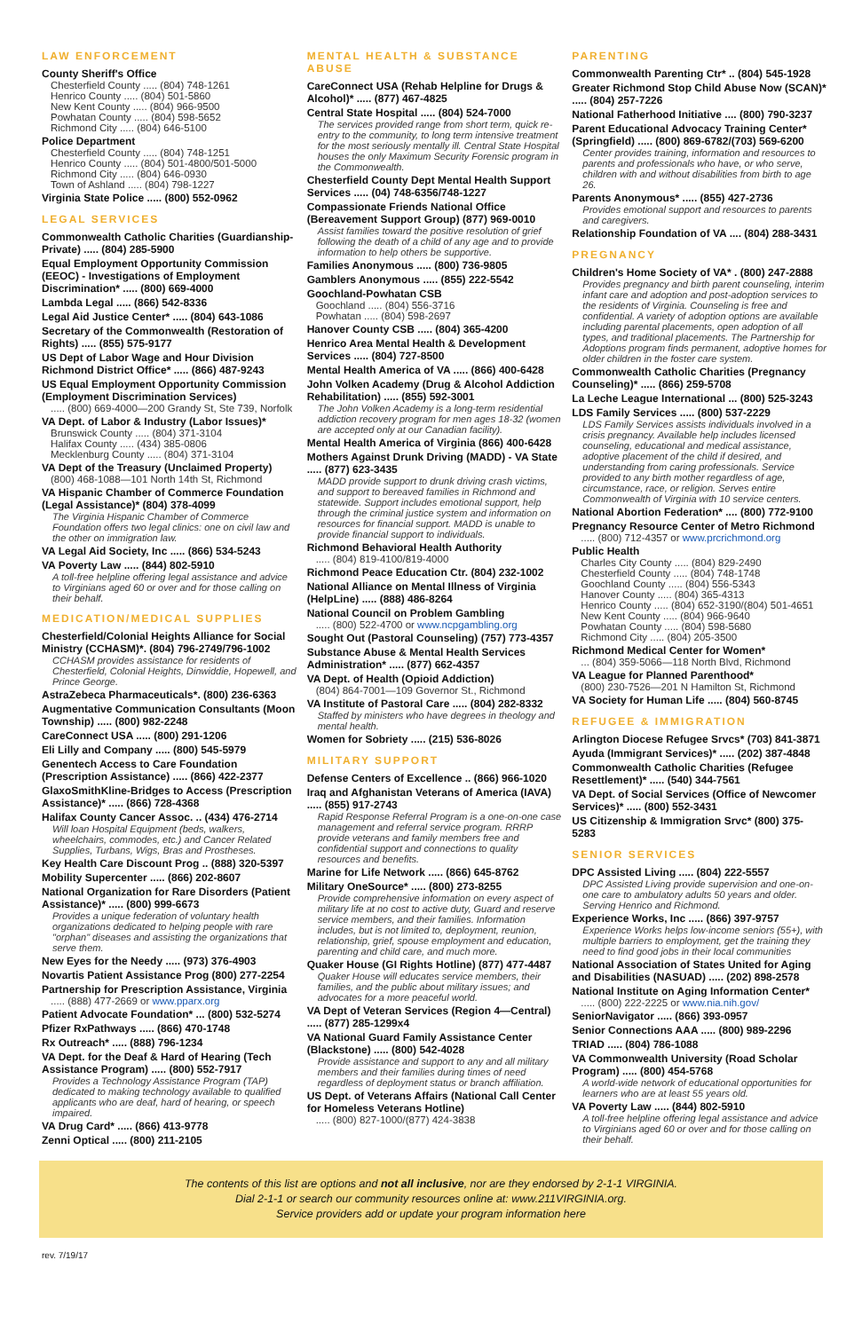LAW ENFORCEMENT
County Sheriff's Office
Chesterfield County ..... (804) 748-1261
Henrico County ..... (804) 501-5860
New Kent County ..... (804) 966-9500
Powhatan County ..... (804) 598-5652
Richmond City ..... (804) 646-5100
Police Department
Chesterfield County ..... (804) 748-1251
Henrico County ..... (804) 501-4800/501-5000
Richmond City ..... (804) 646-0930
Town of Ashland ..... (804) 798-1227
Virginia State Police ..... (800) 552-0962
LEGAL SERVICES
Commonwealth Catholic Charities (Guardianship-Private) ..... (804) 285-5900
Equal Employment Opportunity Commission (EEOC) - Investigations of Employment Discrimination* ..... (800) 669-4000
Lambda Legal ..... (866) 542-8336
Legal Aid Justice Center* ..... (804) 643-1086
Secretary of the Commonwealth (Restoration of Rights) ..... (855) 575-9177
US Dept of Labor Wage and Hour Division Richmond District Office* ..... (866) 487-9243
US Equal Employment Opportunity Commission (Employment Discrimination Services)
..... (800) 669-4000—200 Grandy St, Ste 739, Norfolk
VA Dept. of Labor & Industry (Labor Issues)*
Brunswick County ..... (804) 371-3104
Halifax County ..... (434) 385-0806
Mecklenburg County ..... (804) 371-3104
VA Dept of the Treasury (Unclaimed Property)
(800) 468-1088—101 North 14th St, Richmond
VA Hispanic Chamber of Commerce Foundation (Legal Assistance)* (804) 378-4099
The Virginia Hispanic Chamber of Commerce Foundation offers two legal clinics: one on civil law and the other on immigration law.
VA Legal Aid Society, Inc ..... (866) 534-5243
VA Poverty Law ..... (844) 802-5910
A toll-free helpline offering legal assistance and advice to Virginians aged 60 or over and for those calling on their behalf.
MEDICATION/MEDICAL SUPPLIES
Chesterfield/Colonial Heights Alliance for Social Ministry (CCHASM)*. (804) 796-2749/796-1002
CCHASM provides assistance for residents of Chesterfield, Colonial Heights, Dinwiddie, Hopewell, and Prince George.
AstraZebeca Pharmaceuticals*. (800) 236-6363
Augmentative Communication Consultants (Moon Township) ..... (800) 982-2248
CareConnect USA ..... (800) 291-1206
Eli Lilly and Company ..... (800) 545-5979
Genentech Access to Care Foundation (Prescription Assistance) ..... (866) 422-2377
GlaxoSmithKline-Bridges to Access (Prescription Assistance)* ..... (866) 728-4368
Halifax County Cancer Assoc. .. (434) 476-2714
Will loan Hospital Equipment (beds, walkers, wheelchairs, commodes, etc.) and Cancer Related Supplies, Turbans, Wigs, Bras and Prostheses.
Key Health Care Discount Prog .. (888) 320-5397
Mobility Supercenter ..... (866) 202-8607
National Organization for Rare Disorders (Patient Assistance)* ..... (800) 999-6673
Provides a unique federation of voluntary health organizations dedicated to helping people with rare "orphan" diseases and assisting the organizations that serve them.
New Eyes for the Needy ..... (973) 376-4903
Novartis Patient Assistance Prog (800) 277-2254
Partnership for Prescription Assistance, Virginia
..... (888) 477-2669 or www.pparx.org
Patient Advocate Foundation* ... (800) 532-5274
Pfizer RxPathways ..... (866) 470-1748
Rx Outreach* ..... (888) 796-1234
VA Dept. for the Deaf & Hard of Hearing (Tech Assistance Program) ..... (800) 552-7917
Provides a Technology Assistance Program (TAP) dedicated to making technology available to qualified applicants who are deaf, hard of hearing, or speech impaired.
VA Drug Card* ..... (866) 413-9778
Zenni Optical ..... (800) 211-2105
MENTAL HEALTH & SUBSTANCE ABUSE
CareConnect USA (Rehab Helpline for Drugs & Alcohol)* ..... (877) 467-4825
Central State Hospital ..... (804) 524-7000
The services provided range from short term, quick re-entry to the community, to long term intensive treatment for the most seriously mentally ill. Central State Hospital houses the only Maximum Security Forensic program in the Commonwealth.
Chesterfield County Dept Mental Health Support Services ..... (04) 748-6356/748-1227
Compassionate Friends National Office (Bereavement Support Group) (877) 969-0010
Assist families toward the positive resolution of grief following the death of a child of any age and to provide information to help others be supportive.
Families Anonymous ..... (800) 736-9805
Gamblers Anonymous ..... (855) 222-5542
Goochland-Powhatan CSB
Goochland ..... (804) 556-3716
Powhatan ..... (804) 598-2697
Hanover County CSB ..... (804) 365-4200
Henrico Area Mental Health & Development Services ..... (804) 727-8500
Mental Health America of VA ..... (866) 400-6428
John Volken Academy (Drug & Alcohol Addiction Rehabilitation) ..... (855) 592-3001
The John Volken Academy is a long-term residential addiction recovery program for men ages 18-32 (women are accepted only at our Canadian facility).
Mental Health America of Virginia (866) 400-6428
Mothers Against Drunk Driving (MADD) - VA State ..... (877) 623-3435
MADD provide support to drunk driving crash victims, and support to bereaved families in Richmond and statewide. Support includes emotional support, help through the criminal justice system and information on resources for financial support. MADD is unable to provide financial support to individuals.
Richmond Behavioral Health Authority
..... (804) 819-4100/819-4000
Richmond Peace Education Ctr. (804) 232-1002
National Alliance on Mental Illness of Virginia (HelpLine) ..... (888) 486-8264
National Council on Problem Gambling
..... (800) 522-4700 or www.ncpgambling.org
Sought Out (Pastoral Counseling) (757) 773-4357
Substance Abuse & Mental Health Services Administration* ..... (877) 662-4357
VA Dept. of Health (Opioid Addiction)
(804) 864-7001—109 Governor St., Richmond
VA Institute of Pastoral Care ..... (804) 282-8332
Staffed by ministers who have degrees in theology and mental health.
Women for Sobriety ..... (215) 536-8026
MILITARY SUPPORT
Defense Centers of Excellence .. (866) 966-1020
Iraq and Afghanistan Veterans of America (IAVA) ..... (855) 917-2743
Rapid Response Referral Program is a one-on-one case management and referral service program. RRRP provide veterans and family members free and confidential support and connections to quality resources and benefits.
Marine for Life Network ..... (866) 645-8762
Military OneSource* ..... (800) 273-8255
Provide comprehensive information on every aspect of military life at no cost to active duty, Guard and reserve service members, and their families. Information includes, but is not limited to, deployment, reunion, relationship, grief, spouse employment and education, parenting and child care, and much more.
Quaker House (GI Rights Hotline) (877) 477-4487
Quaker House will educates service members, their families, and the public about military issues; and advocates for a more peaceful world.
VA Dept of Veteran Services (Region 4—Central) ..... (877) 285-1299x4
VA National Guard Family Assistance Center (Blackstone) ..... (800) 542-4028
Provide assistance and support to any and all military members and their families during times of need regardless of deployment status or branch affiliation.
US Dept. of Veterans Affairs (National Call Center for Homeless Veterans Hotline)
..... (800) 827-1000/(877) 424-3838
PARENTING
Commonwealth Parenting Ctr* .. (804) 545-1928
Greater Richmond Stop Child Abuse Now (SCAN)* ..... (804) 257-7226
National Fatherhood Initiative .... (800) 790-3237
Parent Educational Advocacy Training Center* (Springfield) ..... (800) 869-6782/(703) 569-6200
Center provides training, information and resources to parents and professionals who have, or who serve, children with and without disabilities from birth to age 26.
Parents Anonymous* ..... (855) 427-2736
Provides emotional support and resources to parents and caregivers.
Relationship Foundation of VA .... (804) 288-3431
PREGNANCY
Children's Home Society of VA* . (800) 247-2888
Provides pregnancy and birth parent counseling, interim infant care and adoption and post-adoption services to the residents of Virginia. Counseling is free and confidential. A variety of adoption options are available including parental placements, open adoption of all types, and traditional placements. The Partnership for Adoptions program finds permanent, adoptive homes for older children in the foster care system.
Commonwealth Catholic Charities (Pregnancy Counseling)* ..... (866) 259-5708
La Leche League International ... (800) 525-3243
LDS Family Services ..... (800) 537-2229
LDS Family Services assists individuals involved in a crisis pregnancy. Available help includes licensed counseling, educational and medical assistance, adoptive placement of the child if desired, and understanding from caring professionals. Service provided to any birth mother regardless of age, circumstance, race, or religion. Serves entire Commonwealth of Virginia with 10 service centers.
National Abortion Federation* .... (800) 772-9100
Pregnancy Resource Center of Metro Richmond
..... (800) 712-4357 or www.prcrichmond.org
Public Health
Charles City County ..... (804) 829-2490
Chesterfield County ..... (804) 748-1748
Goochland County ..... (804) 556-5343
Hanover County ..... (804) 365-4313
Henrico County ..... (804) 652-3190/(804) 501-4651
New Kent County ..... (804) 966-9640
Powhatan County ..... (804) 598-5680
Richmond City ..... (804) 205-3500
Richmond Medical Center for Women*
... (804) 359-5066—118 North Blvd, Richmond
VA League for Planned Parenthood*
(800) 230-7526—201 N Hamilton St, Richmond
VA Society for Human Life ..... (804) 560-8745
REFUGEE & IMMIGRATION
Arlington Diocese Refugee Srvcs* (703) 841-3871
Ayuda (Immigrant Services)* ..... (202) 387-4848
Commonwealth Catholic Charities (Refugee Resettlement)* ..... (540) 344-7561
VA Dept. of Social Services (Office of Newcomer Services)* ..... (800) 552-3431
US Citizenship & Immigration Srvc* (800) 375-5283
SENIOR SERVICES
DPC Assisted Living ..... (804) 222-5557
DPC Assisted Living provide supervision and one-on-one care to ambulatory adults 50 years and older. Serving Henrico and Richmond.
Experience Works, Inc ..... (866) 397-9757
Experience Works helps low-income seniors (55+), with multiple barriers to employment, get the training they need to find good jobs in their local communities
National Association of States United for Aging and Disabilities (NASUAD) ..... (202) 898-2578
National Institute on Aging Information Center*
..... (800) 222-2225 or www.nia.nih.gov/
SeniorNavigator ..... (866) 393-0957
Senior Connections AAA ..... (800) 989-2296
TRIAD ..... (804) 786-1088
VA Commonwealth University (Road Scholar Program) ..... (800) 454-5768
A world-wide network of educational opportunities for learners who are at least 55 years old.
VA Poverty Law ..... (844) 802-5910
A toll-free helpline offering legal assistance and advice to Virginians aged 60 or over and for those calling on their behalf.
The contents of this list are options and not all inclusive, nor are they endorsed by 2-1-1 VIRGINIA.
Dial 2-1-1 or search our community resources online at: www.211VIRGINIA.org.
Service providers add or update your program information here
rev. 7/19/17